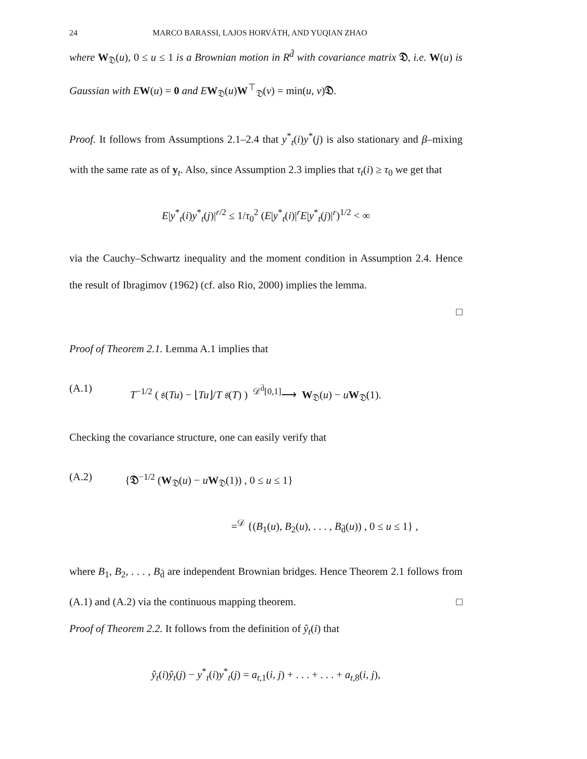24 MARCO BARASSI, LAJOS HORVÁTH, AND YUQIAN ZHAO
where W<sub>𝔇</sub>(u), 0 ≤ u ≤ 1 is a Brownian motion in R<sup>d̄</sup> with covariance matrix 𝔇, i.e. W(u) is Gaussian with E W(u) = 0 and E W<sub>𝔇</sub>(u)W<sup>⊤</sup><sub>𝔇</sub>(v) = min(u, v)𝔇.
Proof. It follows from Assumptions 2.1–2.4 that y<sup>*</sup><sub>t</sub>(i)y<sup>*</sup>(j) is also stationary and β–mixing with the same rate as of y<sub>t</sub>. Also, since Assumption 2.3 implies that τ<sub>t</sub>(i) ≥ τ<sub>0</sub> we get that
E|y<sup>*</sup><sub>t</sub>(i)y<sup>*</sup><sub>t</sub>(j)|<sup>r/2</sup> ≤ 1/τ<sub>0</sub><sup>2</sup> (E|y<sup>*</sup><sub>t</sub>(i)|<sup>r</sup>E|y<sup>*</sup><sub>t</sub>(j)|<sup>r</sup>)<sup>1/2</sup> < ∞
via the Cauchy–Schwartz inequality and the moment condition in Assumption 2.4. Hence the result of Ibragimov (1962) (cf. also Rio, 2000) implies the lemma.
□
Proof of Theorem 2.1. Lemma A.1 implies that
(A.1) T<sup>−1/2</sup> ( 𝔰(Tu) − ⌊Tu⌋/T 𝔰(T) ) <sup>𝒟<sup>d̄</sup>[0,1]</sup>⟶ W<sub>𝔇</sub>(u) − uW<sub>𝔇</sub>(1).
Checking the covariance structure, one can easily verify that
(A.2) {𝔇<sup>−1/2</sup> (W<sub>𝔇</sub>(u) − uW<sub>𝔇</sub>(1)) , 0 ≤ u ≤ 1}
=<sup>𝒟</sup> {(B<sub>1</sub>(u), B<sub>2</sub>(u), . . . , B<sub>d̄</sub>(u)) , 0 ≤ u ≤ 1} ,
where B<sub>1</sub>, B<sub>2</sub>, . . . , B<sub>d̄</sub> are independent Brownian bridges. Hence Theorem 2.1 follows from (A.1) and (A.2) via the continuous mapping theorem. □
Proof of Theorem 2.2. It follows from the definition of ŷ<sub>t</sub>(i) that
ŷ<sub>t</sub>(i)ŷ<sub>t</sub>(j) − y<sup>*</sup><sub>t</sub>(i)y<sup>*</sup><sub>t</sub>(j) = a<sub>t,1</sub>(i, j) + . . . + . . . + a<sub>t,8</sub>(i, j),